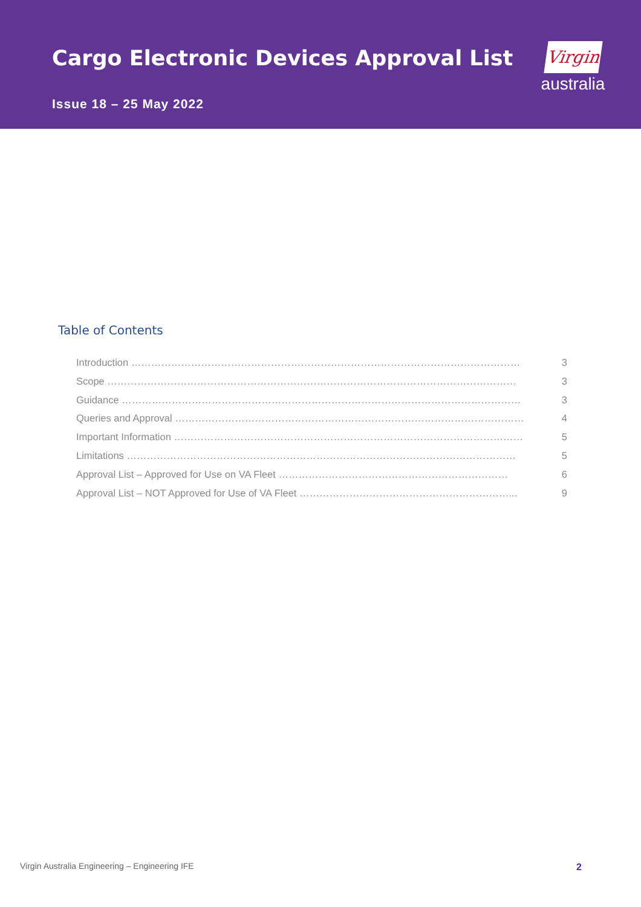Cargo Electronic Devices Approval List
Issue 18 – 25 May 2022
Virgin
australia
Table of Contents
Introduction ……………………………………………………………………………………………………… 3
Scope …………………………………………………………………………………………………………… 3
Guidance ………………………………………………………………………………………………………… 3
Queries and Approval …………………………………………………………………………………………… 4
Important Information …………………………………………………………………………………………… 5
Limitations ……………………………………………………………………………………………………… 5
Approval List – Approved for Use on VA Fleet …………………………………………………………… 6
Approval List – NOT Approved for Use of VA Fleet ………………………………………………………... 9
Virgin Australia Engineering – Engineering IFE
2